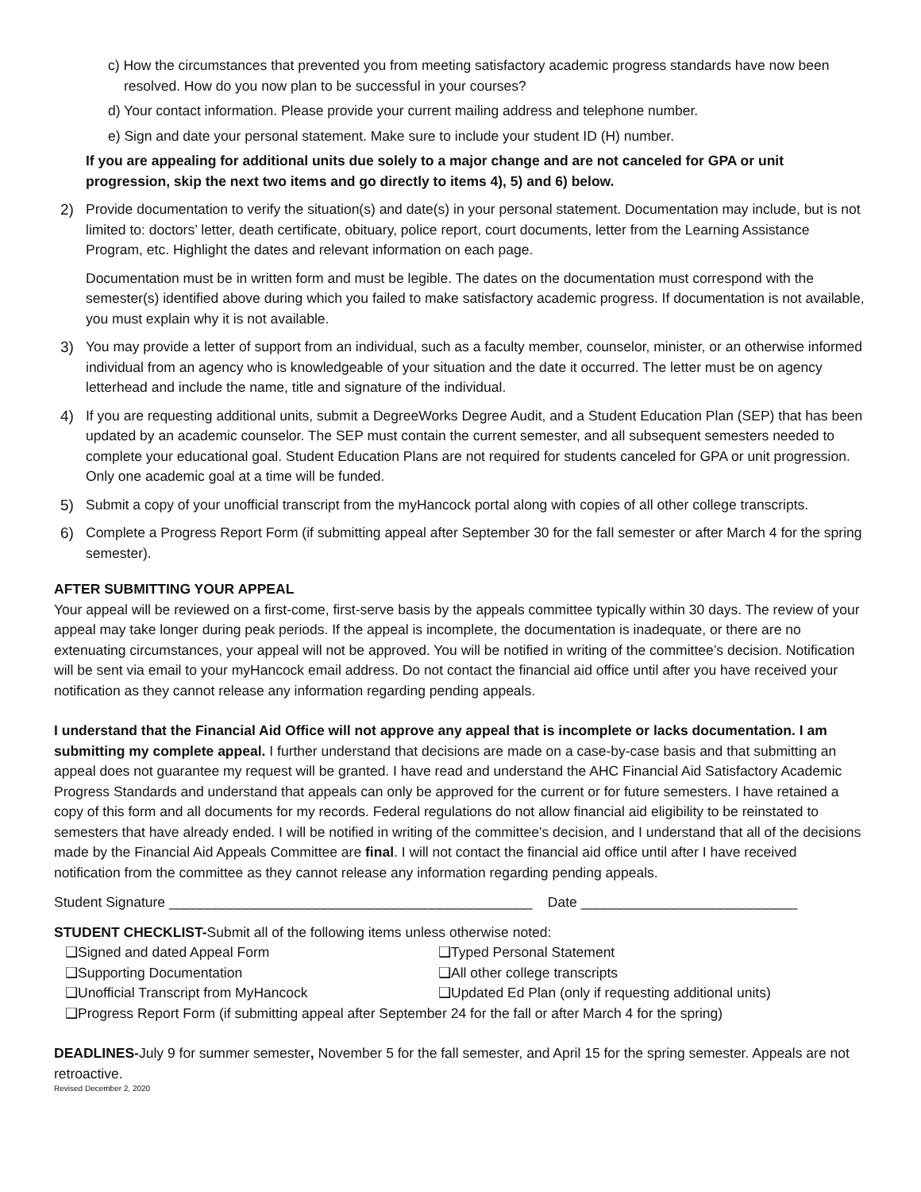c) How the circumstances that prevented you from meeting satisfactory academic progress standards have now been resolved. How do you now plan to be successful in your courses?
d) Your contact information. Please provide your current mailing address and telephone number.
e) Sign and date your personal statement. Make sure to include your student ID (H) number.
If you are appealing for additional units due solely to a major change and are not canceled for GPA or unit progression, skip the next two items and go directly to items 4), 5) and 6) below.
2) Provide documentation to verify the situation(s) and date(s) in your personal statement. Documentation may include, but is not limited to: doctors’ letter, death certificate, obituary, police report, court documents, letter from the Learning Assistance Program, etc. Highlight the dates and relevant information on each page.
Documentation must be in written form and must be legible. The dates on the documentation must correspond with the semester(s) identified above during which you failed to make satisfactory academic progress. If documentation is not available, you must explain why it is not available.
3) You may provide a letter of support from an individual, such as a faculty member, counselor, minister, or an otherwise informed individual from an agency who is knowledgeable of your situation and the date it occurred. The letter must be on agency letterhead and include the name, title and signature of the individual.
4) If you are requesting additional units, submit a DegreeWorks Degree Audit, and a Student Education Plan (SEP) that has been updated by an academic counselor. The SEP must contain the current semester, and all subsequent semesters needed to complete your educational goal. Student Education Plans are not required for students canceled for GPA or unit progression. Only one academic goal at a time will be funded.
5) Submit a copy of your unofficial transcript from the myHancock portal along with copies of all other college transcripts.
6) Complete a Progress Report Form (if submitting appeal after September 30 for the fall semester or after March 4 for the spring semester).
AFTER SUBMITTING YOUR APPEAL
Your appeal will be reviewed on a first-come, first-serve basis by the appeals committee typically within 30 days. The review of your appeal may take longer during peak periods. If the appeal is incomplete, the documentation is inadequate, or there are no extenuating circumstances, your appeal will not be approved. You will be notified in writing of the committee’s decision. Notification will be sent via email to your myHancock email address. Do not contact the financial aid office until after you have received your notification as they cannot release any information regarding pending appeals.
I understand that the Financial Aid Office will not approve any appeal that is incomplete or lacks documentation. I am submitting my complete appeal. I further understand that decisions are made on a case-by-case basis and that submitting an appeal does not guarantee my request will be granted. I have read and understand the AHC Financial Aid Satisfactory Academic Progress Standards and understand that appeals can only be approved for the current or for future semesters. I have retained a copy of this form and all documents for my records. Federal regulations do not allow financial aid eligibility to be reinstated to semesters that have already ended. I will be notified in writing of the committee’s decision, and I understand that all of the decisions made by the Financial Aid Appeals Committee are final. I will not contact the financial aid office until after I have received notification from the committee as they cannot release any information regarding pending appeals.
Student Signature _______________________________________________ Date ____________________________
STUDENT CHECKLIST-Submit all of the following items unless otherwise noted:
❑Signed and dated Appeal Form ❑Typed Personal Statement ❑Supporting Documentation ❑All other college transcripts ❑Unofficial Transcript from MyHancock ❑Updated Ed Plan (only if requesting additional units)
❑Progress Report Form (if submitting appeal after September 24 for the fall or after March 4 for the spring)
DEADLINES-July 9 for summer semester, November 5 for the fall semester, and April 15 for the spring semester. Appeals are not retroactive.
Revised December 2, 2020